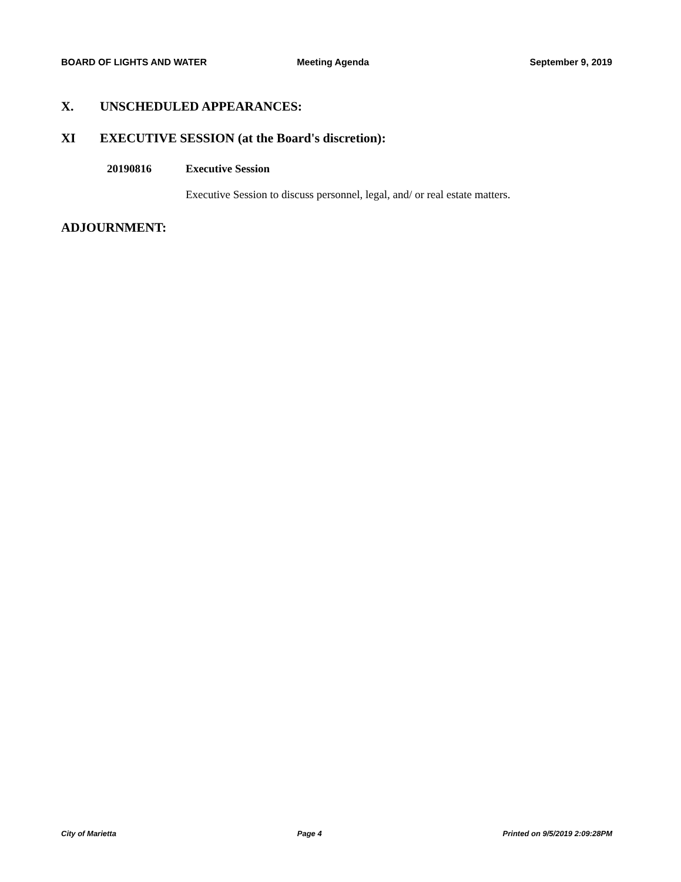BOARD OF LIGHTS AND WATER Meeting Agenda September 9, 2019
X. UNSCHEDULED APPEARANCES:
XI EXECUTIVE SESSION (at the Board's discretion):
20190816 Executive Session
Executive Session to discuss personnel, legal, and/ or real estate matters.
ADJOURNMENT:
City of Marietta Page 4 Printed on 9/5/2019 2:09:28PM